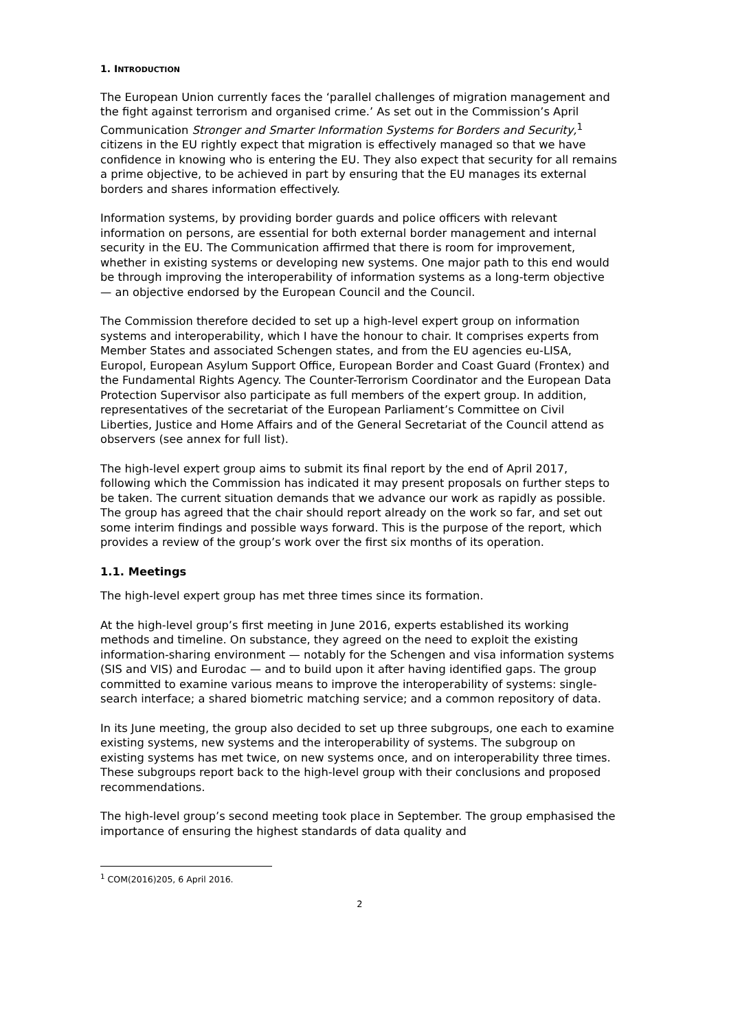1. INTRODUCTION
The European Union currently faces the ‘parallel challenges of migration management and the fight against terrorism and organised crime.’ As set out in the Commission’s April Communication Stronger and Smarter Information Systems for Borders and Security,<sup>1</sup> citizens in the EU rightly expect that migration is effectively managed so that we have confidence in knowing who is entering the EU. They also expect that security for all remains a prime objective, to be achieved in part by ensuring that the EU manages its external borders and shares information effectively.
Information systems, by providing border guards and police officers with relevant information on persons, are essential for both external border management and internal security in the EU. The Communication affirmed that there is room for improvement, whether in existing systems or developing new systems. One major path to this end would be through improving the interoperability of information systems as a long-term objective — an objective endorsed by the European Council and the Council.
The Commission therefore decided to set up a high-level expert group on information systems and interoperability, which I have the honour to chair. It comprises experts from Member States and associated Schengen states, and from the EU agencies eu-LISA, Europol, European Asylum Support Office, European Border and Coast Guard (Frontex) and the Fundamental Rights Agency. The Counter-Terrorism Coordinator and the European Data Protection Supervisor also participate as full members of the expert group. In addition, representatives of the secretariat of the European Parliament’s Committee on Civil Liberties, Justice and Home Affairs and of the General Secretariat of the Council attend as observers (see annex for full list).
The high-level expert group aims to submit its final report by the end of April 2017, following which the Commission has indicated it may present proposals on further steps to be taken. The current situation demands that we advance our work as rapidly as possible. The group has agreed that the chair should report already on the work so far, and set out some interim findings and possible ways forward. This is the purpose of the report, which provides a review of the group’s work over the first six months of its operation.
1.1. Meetings
The high-level expert group has met three times since its formation.
At the high-level group’s first meeting in June 2016, experts established its working methods and timeline. On substance, they agreed on the need to exploit the existing information-sharing environment — notably for the Schengen and visa information systems (SIS and VIS) and Eurodac — and to build upon it after having identified gaps. The group committed to examine various means to improve the interoperability of systems: single-search interface; a shared biometric matching service; and a common repository of data.
In its June meeting, the group also decided to set up three subgroups, one each to examine existing systems, new systems and the interoperability of systems. The subgroup on existing systems has met twice, on new systems once, and on interoperability three times. These subgroups report back to the high-level group with their conclusions and proposed recommendations.
The high-level group’s second meeting took place in September. The group emphasised the importance of ensuring the highest standards of data quality and
<sup>1</sup> COM(2016)205, 6 April 2016.
2